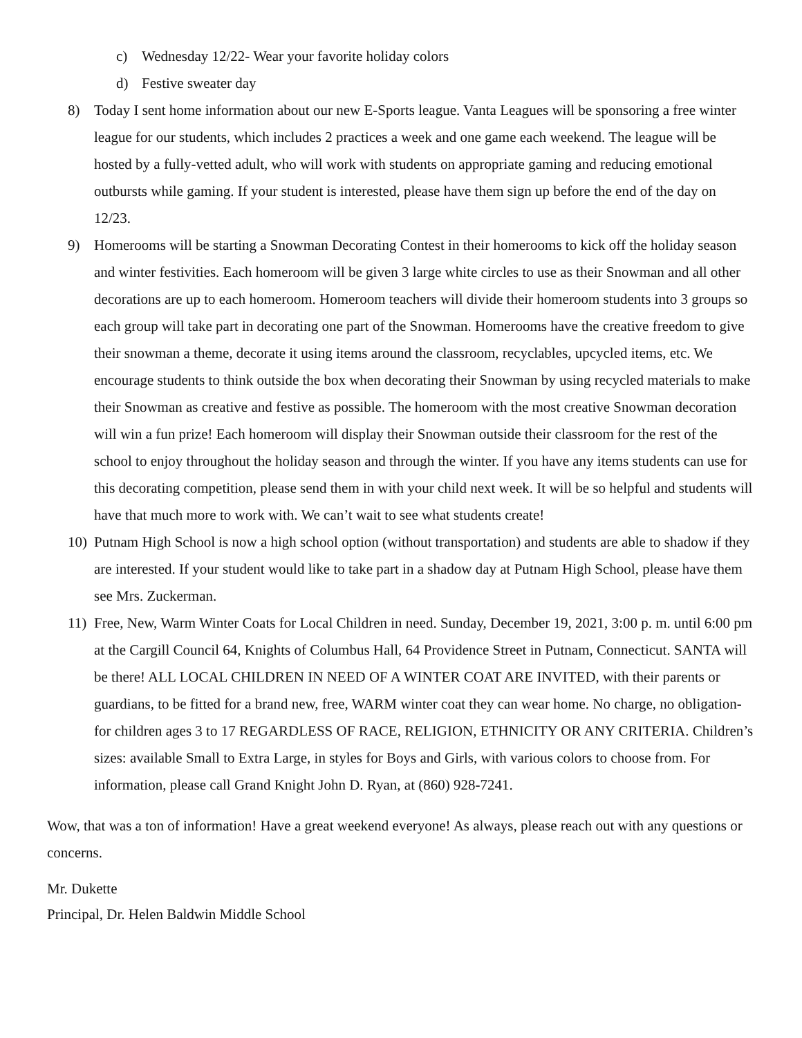c) Wednesday 12/22- Wear your favorite holiday colors
d) Festive sweater day
8) Today I sent home information about our new E-Sports league. Vanta Leagues will be sponsoring a free winter league for our students, which includes 2 practices a week and one game each weekend. The league will be hosted by a fully-vetted adult, who will work with students on appropriate gaming and reducing emotional outbursts while gaming. If your student is interested, please have them sign up before the end of the day on 12/23.
9) Homerooms will be starting a Snowman Decorating Contest in their homerooms to kick off the holiday season and winter festivities. Each homeroom will be given 3 large white circles to use as their Snowman and all other decorations are up to each homeroom. Homeroom teachers will divide their homeroom students into 3 groups so each group will take part in decorating one part of the Snowman. Homerooms have the creative freedom to give their snowman a theme, decorate it using items around the classroom, recyclables, upcycled items, etc. We encourage students to think outside the box when decorating their Snowman by using recycled materials to make their Snowman as creative and festive as possible. The homeroom with the most creative Snowman decoration will win a fun prize! Each homeroom will display their Snowman outside their classroom for the rest of the school to enjoy throughout the holiday season and through the winter. If you have any items students can use for this decorating competition, please send them in with your child next week. It will be so helpful and students will have that much more to work with. We can’t wait to see what students create!
10) Putnam High School is now a high school option (without transportation) and students are able to shadow if they are interested. If your student would like to take part in a shadow day at Putnam High School, please have them see Mrs. Zuckerman.
11) Free, New, Warm Winter Coats for Local Children in need. Sunday, December 19, 2021, 3:00 p. m. until 6:00 pm at the Cargill Council 64, Knights of Columbus Hall, 64 Providence Street in Putnam, Connecticut. SANTA will be there! ALL LOCAL CHILDREN IN NEED OF A WINTER COAT ARE INVITED, with their parents or guardians, to be fitted for a brand new, free, WARM winter coat they can wear home. No charge, no obligation-for children ages 3 to 17 REGARDLESS OF RACE, RELIGION, ETHNICITY OR ANY CRITERIA. Children’s sizes: available Small to Extra Large, in styles for Boys and Girls, with various colors to choose from. For information, please call Grand Knight John D. Ryan, at (860) 928-7241.
Wow, that was a ton of information! Have a great weekend everyone! As always, please reach out with any questions or concerns.
Mr. Dukette
Principal, Dr. Helen Baldwin Middle School